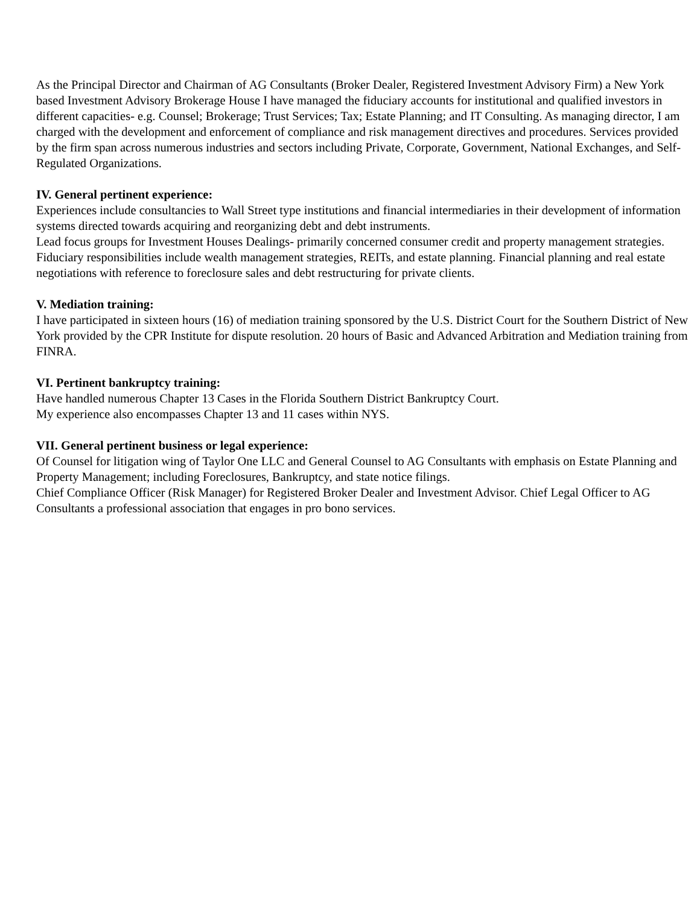As the Principal Director and Chairman of AG Consultants (Broker Dealer, Registered Investment Advisory Firm) a New York based Investment Advisory Brokerage House I have managed the fiduciary accounts for institutional and qualified investors in different capacities- e.g. Counsel; Brokerage; Trust Services; Tax; Estate Planning; and IT Consulting. As managing director, I am charged with the development and enforcement of compliance and risk management directives and procedures. Services provided by the firm span across numerous industries and sectors including Private, Corporate, Government, National Exchanges, and Self-Regulated Organizations.
IV. General pertinent experience:
Experiences include consultancies to Wall Street type institutions and financial intermediaries in their development of information systems directed towards acquiring and reorganizing debt and debt instruments.
Lead focus groups for Investment Houses Dealings- primarily concerned consumer credit and property management strategies. Fiduciary responsibilities include wealth management strategies, REITs, and estate planning. Financial planning and real estate negotiations with reference to foreclosure sales and debt restructuring for private clients.
V. Mediation training:
I have participated in sixteen hours (16) of mediation training sponsored by the U.S. District Court for the Southern District of New York provided by the CPR Institute for dispute resolution. 20 hours of Basic and Advanced Arbitration and Mediation training from FINRA.
VI. Pertinent bankruptcy training:
Have handled numerous Chapter 13 Cases in the Florida Southern District Bankruptcy Court.
My experience also encompasses Chapter 13 and 11 cases within NYS.
VII. General pertinent business or legal experience:
Of Counsel for litigation wing of Taylor One LLC and General Counsel to AG Consultants with emphasis on Estate Planning and Property Management; including Foreclosures, Bankruptcy, and state notice filings.
Chief Compliance Officer (Risk Manager) for Registered Broker Dealer and Investment Advisor. Chief Legal Officer to AG Consultants a professional association that engages in pro bono services.